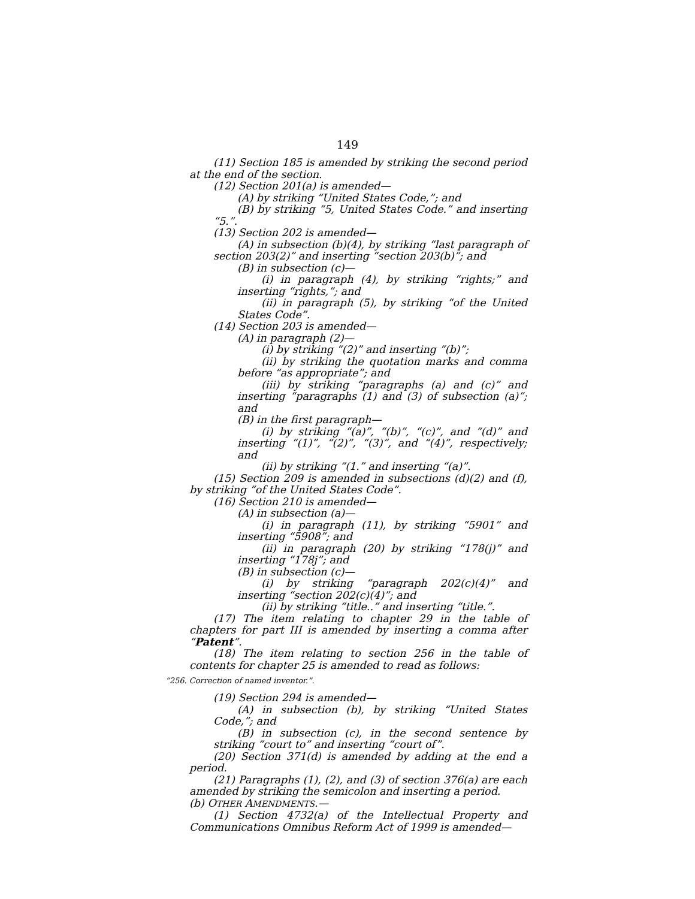149
(11) Section 185 is amended by striking the second period at the end of the section.
(12) Section 201(a) is amended—
(A) by striking “United States Code,”; and
(B) by striking “5, United States Code.” and inserting “5.”.
(13) Section 202 is amended—
(A) in subsection (b)(4), by striking “last paragraph of section 203(2)” and inserting “section 203(b)”; and
(B) in subsection (c)—
(i) in paragraph (4), by striking “rights;” and inserting “rights,”; and
(ii) in paragraph (5), by striking “of the United States Code”.
(14) Section 203 is amended—
(A) in paragraph (2)—
(i) by striking “(2)” and inserting “(b)”;
(ii) by striking the quotation marks and comma before “as appropriate”; and
(iii) by striking “paragraphs (a) and (c)” and inserting “paragraphs (1) and (3) of subsection (a)”; and
(B) in the first paragraph—
(i) by striking “(a)”, “(b)”, “(c)”, and “(d)” and inserting “(1)”, “(2)”, “(3)”, and “(4)”, respectively; and
(ii) by striking “(1.” and inserting “(a)”.
(15) Section 209 is amended in subsections (d)(2) and (f), by striking “of the United States Code”.
(16) Section 210 is amended—
(A) in subsection (a)—
(i) in paragraph (11), by striking “5901” and inserting “5908”; and
(ii) in paragraph (20) by striking “178(j)” and inserting “178j”; and
(B) in subsection (c)—
(i) by striking “paragraph 202(c)(4)” and inserting “section 202(c)(4)”; and
(ii) by striking “title..” and inserting “title.”.
(17) The item relating to chapter 29 in the table of chapters for part III is amended by inserting a comma after “Patent”.
(18) The item relating to section 256 in the table of contents for chapter 25 is amended to read as follows:
“256. Correction of named inventor.”.
(19) Section 294 is amended—
(A) in subsection (b), by striking “United States Code,”; and
(B) in subsection (c), in the second sentence by striking “court to” and inserting “court of”.
(20) Section 371(d) is amended by adding at the end a period.
(21) Paragraphs (1), (2), and (3) of section 376(a) are each amended by striking the semicolon and inserting a period.
(b) OTHER AMENDMENTS.—
(1) Section 4732(a) of the Intellectual Property and Communications Omnibus Reform Act of 1999 is amended—